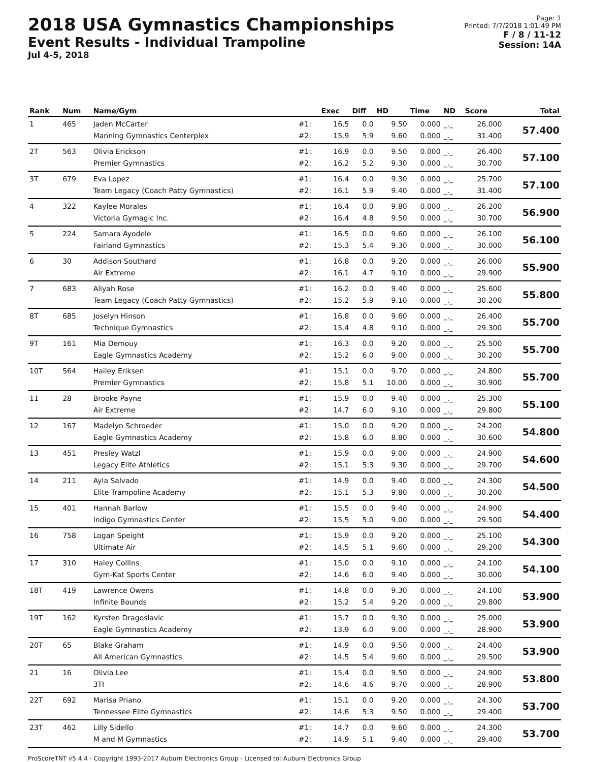2018 USA Gymnastics Championships
Event Results - Individual Trampoline
Jul 4-5, 2018
Page: 1
Printed: 7/7/2018 1:01:49 PM
F / 8 / 11-12
Session: 14A
| Rank | Num | Name/Gym | | Exec | Diff | HD | Time | ND | Score | Total |
| --- | --- | --- | --- | --- | --- | --- | --- | --- | --- | --- |
| 1 | 465 | Jaden McCarter Manning Gymnastics Centerplex | #1: #2: | 16.5 15.9 | 0.0 5.9 | 9.50 9.60 | 0.000 0.000 | _._ _._ | 26.000 31.400 | 57.400 |
| 2T | 563 | Olivia Erickson Premier Gymnastics | #1: #2: | 16.9 16.2 | 0.0 5.2 | 9.50 9.30 | 0.000 0.000 | _._ _._ | 26.400 30.700 | 57.100 |
| 3T | 679 | Eva Lopez Team Legacy (Coach Patty Gymnastics) | #1: #2: | 16.4 16.1 | 0.0 5.9 | 9.30 9.40 | 0.000 0.000 | _._ _._ | 25.700 31.400 | 57.100 |
| 4 | 322 | Kaylee Morales Victoria Gymagic Inc. | #1: #2: | 16.4 16.4 | 0.0 4.8 | 9.80 9.50 | 0.000 0.000 | _._ _._ | 26.200 30.700 | 56.900 |
| 5 | 224 | Samara Ayodele Fairland Gymnastics | #1: #2: | 16.5 15.3 | 0.0 5.4 | 9.60 9.30 | 0.000 0.000 | _._ _._ | 26.100 30.000 | 56.100 |
| 6 | 30 | Addison Southard Air Extreme | #1: #2: | 16.8 16.1 | 0.0 4.7 | 9.20 9.10 | 0.000 0.000 | _._ _._ | 26.000 29.900 | 55.900 |
| 7 | 683 | Aliyah Rose Team Legacy (Coach Patty Gymnastics) | #1: #2: | 16.2 15.2 | 0.0 5.9 | 9.40 9.10 | 0.000 0.000 | _._ _._ | 25.600 30.200 | 55.800 |
| 8T | 685 | Joselyn Hinson Technique Gymnastics | #1: #2: | 16.8 15.4 | 0.0 4.8 | 9.60 9.10 | 0.000 0.000 | _._ _._ | 26.400 29.300 | 55.700 |
| 9T | 161 | Mia Demouy Eagle Gymnastics Academy | #1: #2: | 16.3 15.2 | 0.0 6.0 | 9.20 9.00 | 0.000 0.000 | _._ _._ | 25.500 30.200 | 55.700 |
| 10T | 564 | Hailey Eriksen Premier Gymnastics | #1: #2: | 15.1 15.8 | 0.0 5.1 | 9.70 10.00 | 0.000 0.000 | _._ _._ | 24.800 30.900 | 55.700 |
| 11 | 28 | Brooke Payne Air Extreme | #1: #2: | 15.9 14.7 | 0.0 6.0 | 9.40 9.10 | 0.000 0.000 | _._ _._ | 25.300 29.800 | 55.100 |
| 12 | 167 | Madelyn Schroeder Eagle Gymnastics Academy | #1: #2: | 15.0 15.8 | 0.0 6.0 | 9.20 8.80 | 0.000 0.000 | _._ _._ | 24.200 30.600 | 54.800 |
| 13 | 451 | Presley Watzl Legacy Elite Athletics | #1: #2: | 15.9 15.1 | 0.0 5.3 | 9.00 9.30 | 0.000 0.000 | _._ _._ | 24.900 29.700 | 54.600 |
| 14 | 211 | Ayla Salvado Elite Trampoline Academy | #1: #2: | 14.9 15.1 | 0.0 5.3 | 9.40 9.80 | 0.000 0.000 | _._ _._ | 24.300 30.200 | 54.500 |
| 15 | 401 | Hannah Barlow Indigo Gymnastics Center | #1: #2: | 15.5 15.5 | 0.0 5.0 | 9.40 9.00 | 0.000 0.000 | _._ _._ | 24.900 29.500 | 54.400 |
| 16 | 758 | Logan Speight Ultimate Air | #1: #2: | 15.9 14.5 | 0.0 5.1 | 9.20 9.60 | 0.000 0.000 | _._ _._ | 25.100 29.200 | 54.300 |
| 17 | 310 | Haley Collins Gym-Kat Sports Center | #1: #2: | 15.0 14.6 | 0.0 6.0 | 9.10 9.40 | 0.000 0.000 | _._ _._ | 24.100 30.000 | 54.100 |
| 18T | 419 | Lawrence Owens Infinite Bounds | #1: #2: | 14.8 15.2 | 0.0 5.4 | 9.30 9.20 | 0.000 0.000 | _._ _._ | 24.100 29.800 | 53.900 |
| 19T | 162 | Kyrsten Dragoslavic Eagle Gymnastics Academy | #1: #2: | 15.7 13.9 | 0.0 6.0 | 9.30 9.00 | 0.000 0.000 | _._ _._ | 25.000 28.900 | 53.900 |
| 20T | 65 | Blake Graham All American Gymnastics | #1: #2: | 14.9 14.5 | 0.0 5.4 | 9.50 9.60 | 0.000 0.000 | _._ _._ | 24.400 29.500 | 53.900 |
| 21 | 16 | Olivia Lee 3TI | #1: #2: | 15.4 14.6 | 0.0 4.6 | 9.50 9.70 | 0.000 0.000 | _._ _._ | 24.900 28.900 | 53.800 |
| 22T | 692 | Marisa Priano Tennessee Elite Gymnastics | #1: #2: | 15.1 14.6 | 0.0 5.3 | 9.20 9.50 | 0.000 0.000 | _._ _._ | 24.300 29.400 | 53.700 |
| 23T | 462 | Lilly Sidello M and M Gymnastics | #1: #2: | 14.7 14.9 | 0.0 5.1 | 9.60 9.40 | 0.000 0.000 | _._ _._ | 24.300 29.400 | 53.700 |
ProScoreTNT v5.4.4 - Copyright 1993-2017 Auburn Electronics Group - Licensed to: Auburn Electronics Group